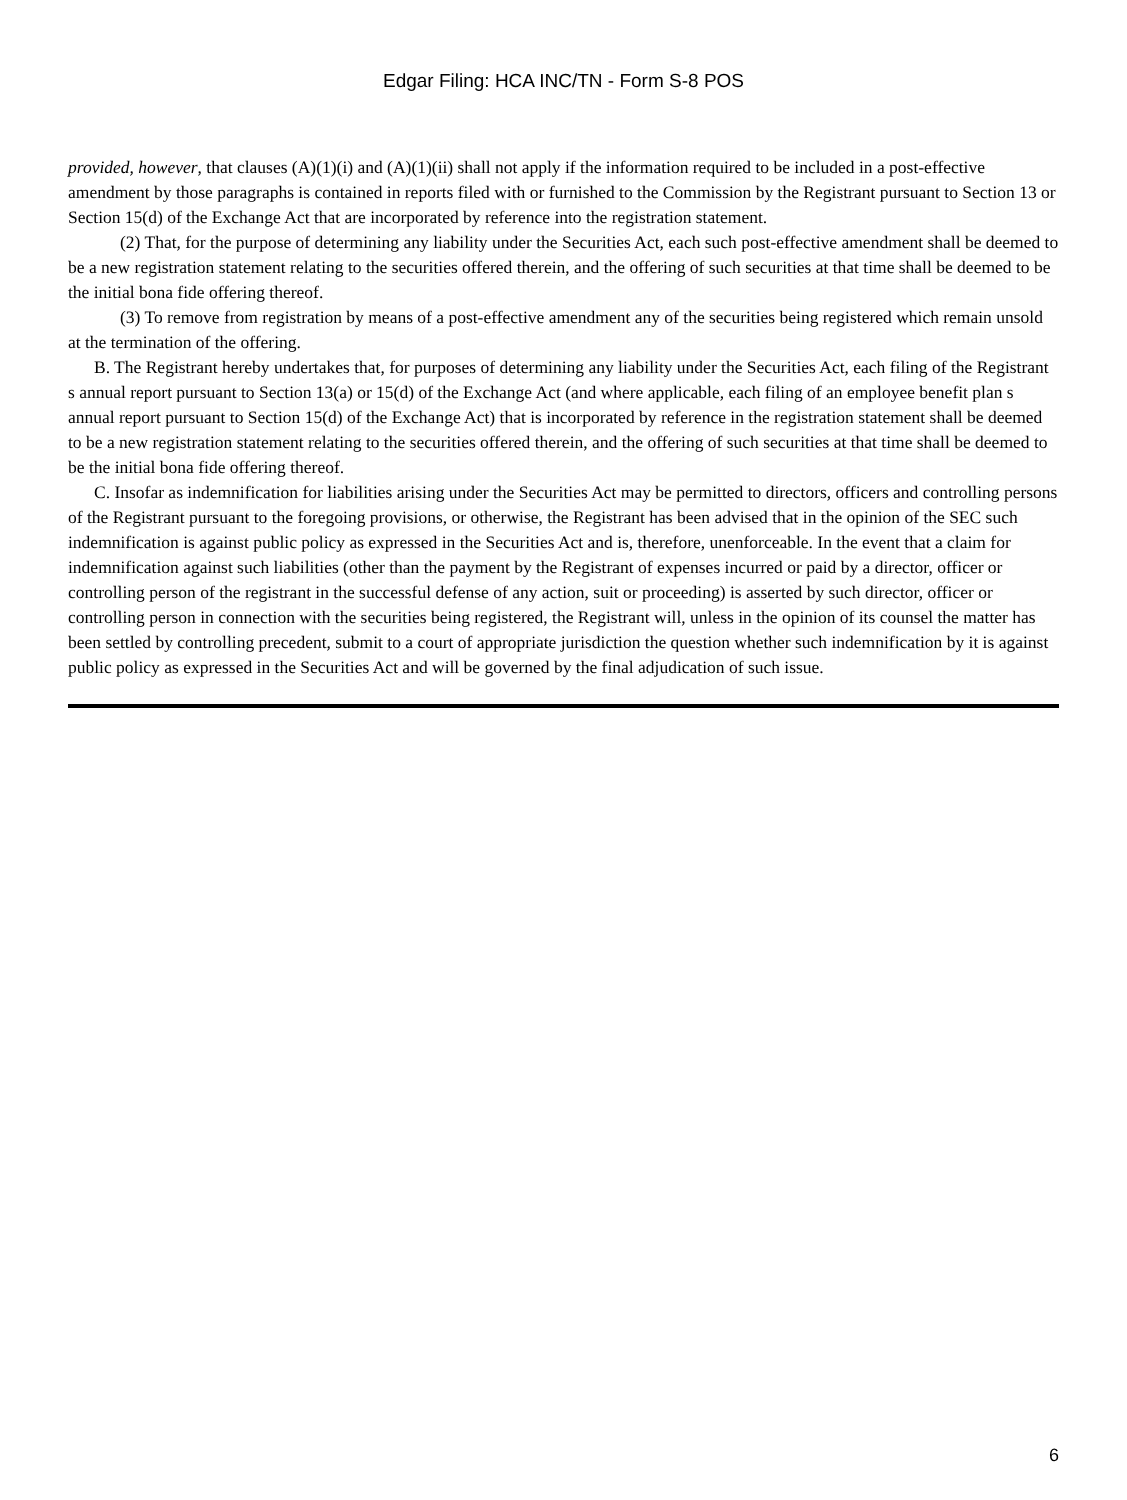Edgar Filing: HCA INC/TN - Form S-8 POS
provided, however, that clauses (A)(1)(i) and (A)(1)(ii) shall not apply if the information required to be included in a post-effective amendment by those paragraphs is contained in reports filed with or furnished to the Commission by the Registrant pursuant to Section 13 or Section 15(d) of the Exchange Act that are incorporated by reference into the registration statement.
(2) That, for the purpose of determining any liability under the Securities Act, each such post-effective amendment shall be deemed to be a new registration statement relating to the securities offered therein, and the offering of such securities at that time shall be deemed to be the initial bona fide offering thereof.
(3) To remove from registration by means of a post-effective amendment any of the securities being registered which remain unsold at the termination of the offering.
B. The Registrant hereby undertakes that, for purposes of determining any liability under the Securities Act, each filing of the Registrant s annual report pursuant to Section 13(a) or 15(d) of the Exchange Act (and where applicable, each filing of an employee benefit plan s annual report pursuant to Section 15(d) of the Exchange Act) that is incorporated by reference in the registration statement shall be deemed to be a new registration statement relating to the securities offered therein, and the offering of such securities at that time shall be deemed to be the initial bona fide offering thereof.
C. Insofar as indemnification for liabilities arising under the Securities Act may be permitted to directors, officers and controlling persons of the Registrant pursuant to the foregoing provisions, or otherwise, the Registrant has been advised that in the opinion of the SEC such indemnification is against public policy as expressed in the Securities Act and is, therefore, unenforceable. In the event that a claim for indemnification against such liabilities (other than the payment by the Registrant of expenses incurred or paid by a director, officer or controlling person of the registrant in the successful defense of any action, suit or proceeding) is asserted by such director, officer or controlling person in connection with the securities being registered, the Registrant will, unless in the opinion of its counsel the matter has been settled by controlling precedent, submit to a court of appropriate jurisdiction the question whether such indemnification by it is against public policy as expressed in the Securities Act and will be governed by the final adjudication of such issue.
6